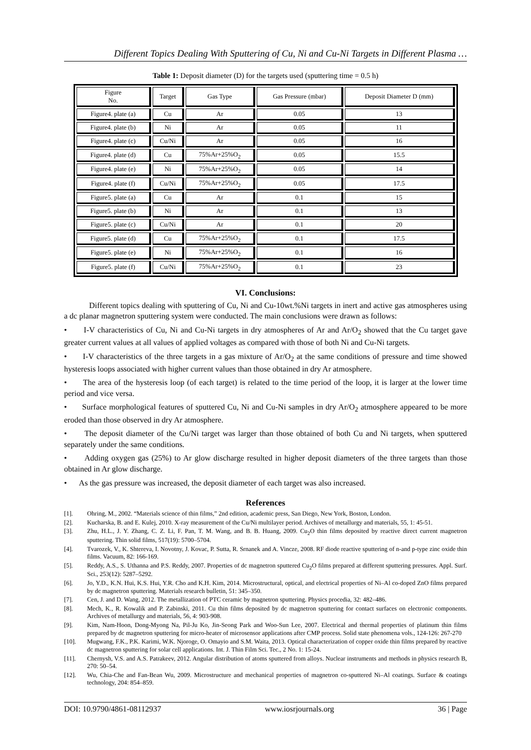Different Topics Dealing With Sputtering of Cu, Ni and Cu-Ni Targets in Different Plasma …
Table 1: Deposit diameter (D) for the targets used (sputtering time = 0.5 h)
| Figure No. | Target | Gas Type | Gas Pressure (mbar) | Deposit Diameter D (mm) |
| --- | --- | --- | --- | --- |
| Figure4. plate (a) | Cu | Ar | 0.05 | 13 |
| Figure4. plate (b) | Ni | Ar | 0.05 | 11 |
| Figure4. plate (c) | Cu/Ni | Ar | 0.05 | 16 |
| Figure4. plate (d) | Cu | 75%Ar+25%O<sub>2</sub> | 0.05 | 15.5 |
| Figure4. plate (e) | Ni | 75%Ar+25%O<sub>2</sub> | 0.05 | 14 |
| Figure4. plate (f) | Cu/Ni | 75%Ar+25%O<sub>2</sub> | 0.05 | 17.5 |
| Figure5. plate (a) | Cu | Ar | 0.1 | 15 |
| Figure5. plate (b) | Ni | Ar | 0.1 | 13 |
| Figure5. plate (c) | Cu/Ni | Ar | 0.1 | 20 |
| Figure5. plate (d) | Cu | 75%Ar+25%O<sub>2</sub> | 0.1 | 17.5 |
| Figure5. plate (e) | Ni | 75%Ar+25%O<sub>2</sub> | 0.1 | 16 |
| Figure5. plate (f) | Cu/Ni | 75%Ar+25%O<sub>2</sub> | 0.1 | 23 |
VI. Conclusions:
Different topics dealing with sputtering of Cu, Ni and Cu-10wt.%Ni targets in inert and active gas atmospheres using a dc planar magnetron sputtering system were conducted. The main conclusions were drawn as follows:
• I-V characteristics of Cu, Ni and Cu-Ni targets in dry atmospheres of Ar and Ar/O<sub>2</sub> showed that the Cu target gave greater current values at all values of applied voltages as compared with those of both Ni and Cu-Ni targets.
• I-V characteristics of the three targets in a gas mixture of Ar/O<sub>2</sub> at the same conditions of pressure and time showed hysteresis loops associated with higher current values than those obtained in dry Ar atmosphere.
• The area of the hysteresis loop (of each target) is related to the time period of the loop, it is larger at the lower time period and vice versa.
• Surface morphological features of sputtered Cu, Ni and Cu-Ni samples in dry Ar/O<sub>2</sub> atmosphere appeared to be more eroded than those observed in dry Ar atmosphere.
• The deposit diameter of the Cu/Ni target was larger than those obtained of both Cu and Ni targets, when sputtered separately under the same conditions.
• Adding oxygen gas (25%) to Ar glow discharge resulted in higher deposit diameters of the three targets than those obtained in Ar glow discharge.
• As the gas pressure was increased, the deposit diameter of each target was also increased.
References
[1]. Ohring, M., 2002. “Materials science of thin films,” 2nd edition, academic press, San Diego, New York, Boston, London.
[2]. Kucharska, B. and E. Kulej, 2010. X-ray measurement of the Cu/Ni multilayer period. Archives of metallurgy and materials, 55, 1: 45-51.
[3]. Zhu, H.L., J. Y. Zhang, C. Z. Li, F. Pan, T. M. Wang, and B. B. Huang, 2009. Cu<sub>2</sub>O thin films deposited by reactive direct current magnetron sputtering. Thin solid films, 517(19): 5700–5704.
[4]. Tvarozek, V., K. Shtereva, I. Novotny, J. Kovac, P. Sutta, R. Srnanek and A. Vincze, 2008. RF diode reactive sputtering of n-and p-type zinc oxide thin films. Vacuum, 82: 166-169.
[5]. Reddy, A.S., S. Uthanna and P.S. Reddy, 2007. Properties of dc magnetron sputtered Cu<sub>2</sub>O films prepared at different sputtering pressures. Appl. Surf. Sci., 253(12): 5287–5292.
[6]. Jo, Y.D., K.N. Hui, K.S. Hui, Y.R. Cho and K.H. Kim, 2014. Microstructural, optical, and electrical properties of Ni–Al co-doped ZnO films prepared by dc magnetron sputtering. Materials research bulletin, 51: 345–350.
[7]. Cen, J. and D. Wang, 2012. The metallization of PTC ceramic by magnetron sputtering. Physics procedia, 32: 482–486.
[8]. Mech, K., R. Kowalik and P. Zabinski, 2011. Cu thin films deposited by dc magnetron sputtering for contact surfaces on electronic components. Archives of metallurgy and materials, 56, 4: 903-908.
[9]. Kim, Nam-Hoon, Dong-Myong Na, Pil-Ju Ko, Jin-Seong Park and Woo-Sun Lee, 2007. Electrical and thermal properties of platinum thin films prepared by dc magnetron sputtering for micro-heater of microsensor applications after CMP process. Solid state phenomena vols., 124-126: 267-270
[10]. Mugwang, F.K., P.K. Karimi, W.K. Njoroge, O. Omayio and S.M. Waita, 2013. Optical characterization of copper oxide thin films prepared by reactive dc magnetron sputtering for solar cell applications. Int. J. Thin Film Sci. Tec., 2 No. 1: 15-24.
[11]. Chernysh, V.S. and A.S. Patrakeev, 2012. Angular distribution of atoms sputtered from alloys. Nuclear instruments and methods in physics research B, 270: 50–54.
[12]. Wu, Chia-Che and Fan-Bean Wu, 2009. Microstructure and mechanical properties of magnetron co-sputtered Ni–Al coatings. Surface & coatings technology, 204: 854–859.
DOI: 10.9790/4861-08112937 www.iosrjournals.org 36 | Page